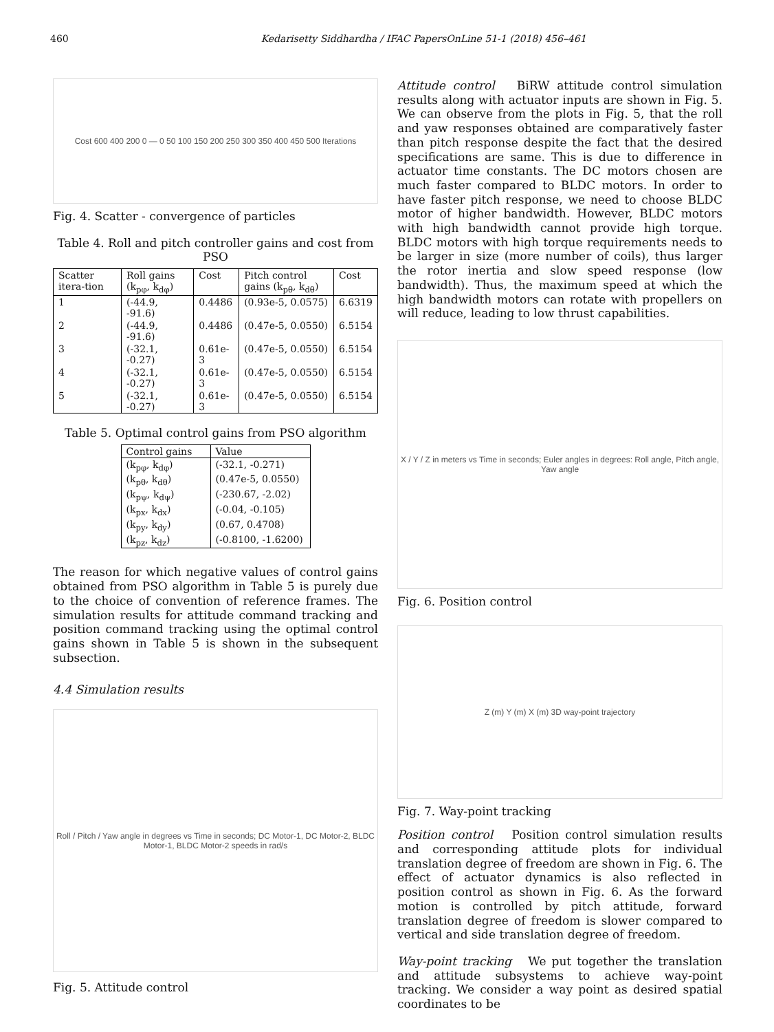460 Kedarisetty Siddhardha / IFAC PapersOnLine 51-1 (2018) 456–461
Cost 600 400 200 0 — 0 50 100 150 200 250 300 350 400 450 500 Iterations
Fig. 4. Scatter - convergence of particles
Table 4. Roll and pitch controller gains and cost from PSO
| Scatter itera-tion | Roll gains (k<sub>pφ</sub>, k<sub>dφ</sub>) | Cost | Pitch control gains (k<sub>pθ</sub>, k<sub>dθ</sub>) | Cost |
| --- | --- | --- | --- | --- |
| 1 | (-44.9, -91.6) | 0.4486 | (0.93e-5, 0.0575) | 6.6319 |
| 2 | (-44.9, -91.6) | 0.4486 | (0.47e-5, 0.0550) | 6.5154 |
| 3 | (-32.1, -0.27) | 0.61e-3 | (0.47e-5, 0.0550) | 6.5154 |
| 4 | (-32.1, -0.27) | 0.61e-3 | (0.47e-5, 0.0550) | 6.5154 |
| 5 | (-32.1, -0.27) | 0.61e-3 | (0.47e-5, 0.0550) | 6.5154 |
Table 5. Optimal control gains from PSO algorithm
| Control gains | Value |
| --- | --- |
| (k<sub>pφ</sub>, k<sub>dφ</sub>) | (-32.1, -0.271) |
| (k<sub>pθ</sub>, k<sub>dθ</sub>) | (0.47e-5, 0.0550) |
| (k<sub>pψ</sub>, k<sub>dψ</sub>) | (-230.67, -2.02) |
| (k<sub>px</sub>, k<sub>dx</sub>) | (-0.04, -0.105) |
| (k<sub>py</sub>, k<sub>dy</sub>) | (0.67, 0.4708) |
| (k<sub>pz</sub>, k<sub>dz</sub>) | (-0.8100, -1.6200) |
The reason for which negative values of control gains obtained from PSO algorithm in Table 5 is purely due to the choice of convention of reference frames. The simulation results for attitude command tracking and position command tracking using the optimal control gains shown in Table 5 is shown in the subsequent subsection.
4.4 Simulation results
Roll / Pitch / Yaw angle in degrees vs Time in seconds; DC Motor-1, DC Motor-2, BLDC Motor-1, BLDC Motor-2 speeds in rad/s
Fig. 5. Attitude control
Attitude control BiRW attitude control simulation results along with actuator inputs are shown in Fig. 5. We can observe from the plots in Fig. 5, that the roll and yaw responses obtained are comparatively faster than pitch response despite the fact that the desired specifications are same. This is due to difference in actuator time constants. The DC motors chosen are much faster compared to BLDC motors. In order to have faster pitch response, we need to choose BLDC motor of higher bandwidth. However, BLDC motors with high bandwidth cannot provide high torque. BLDC motors with high torque requirements needs to be larger in size (more number of coils), thus larger the rotor inertia and slow speed response (low bandwidth). Thus, the maximum speed at which the high bandwidth motors can rotate with propellers on will reduce, leading to low thrust capabilities.
X / Y / Z in meters vs Time in seconds; Euler angles in degrees: Roll angle, Pitch angle, Yaw angle
Fig. 6. Position control
Z (m) Y (m) X (m) 3D way-point trajectory
Fig. 7. Way-point tracking
Position control Position control simulation results and corresponding attitude plots for individual translation degree of freedom are shown in Fig. 6. The effect of actuator dynamics is also reflected in position control as shown in Fig. 6. As the forward motion is controlled by pitch attitude, forward translation degree of freedom is slower compared to vertical and side translation degree of freedom.
Way-point tracking We put together the translation and attitude subsystems to achieve way-point tracking. We consider a way point as desired spatial coordinates to be